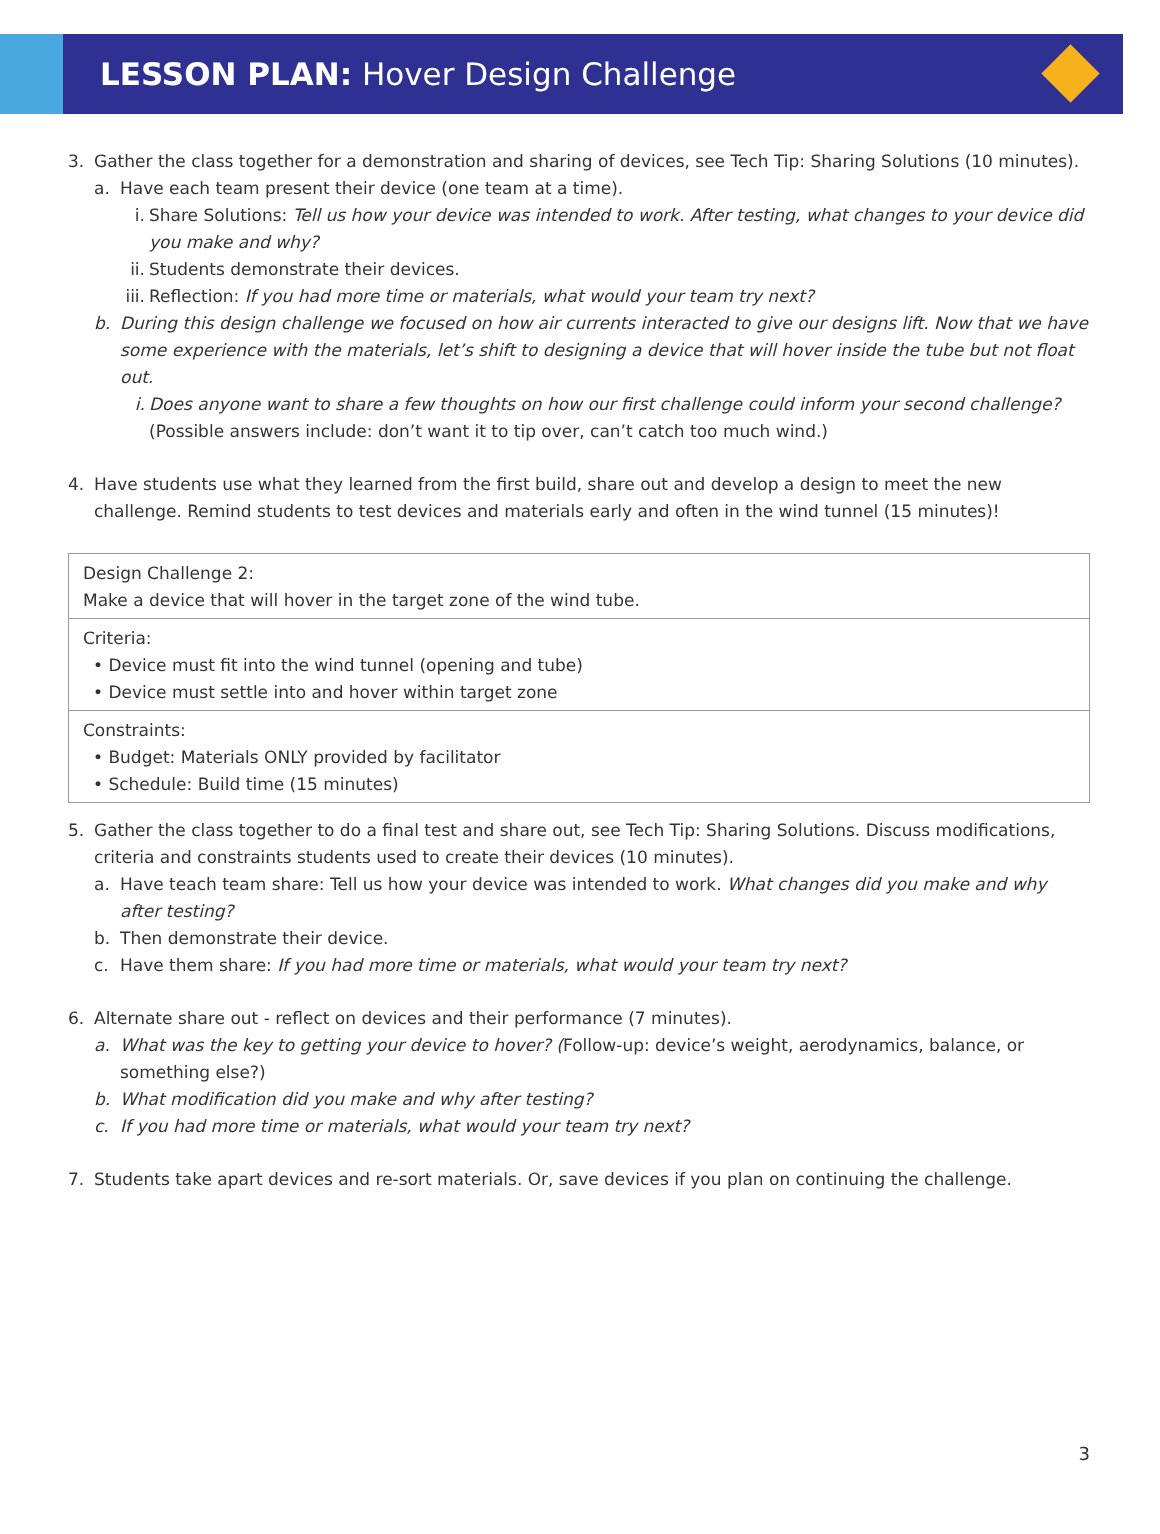LESSON PLAN: Hover Design Challenge
3. Gather the class together for a demonstration and sharing of devices, see Tech Tip: Sharing Solutions (10 minutes).
a. Have each team present their device (one team at a time).
i. Share Solutions: Tell us how your device was intended to work. After testing, what changes to your device did you make and why?
ii.
Students demonstrate their devices.
iii.
Reflection: If you had more time or materials, what would your team try next?
b. During this design challenge we focused on how air currents interacted to give our designs lift. Now that we have some experience with the materials, let’s shift to designing a device that will hover inside the tube but not float out.
i. Does anyone want to share a few thoughts on how our first challenge could inform your second challenge? (Possible answers include: don’t want it to tip over, can’t catch too much wind.)
4. Have students use what they learned from the first build, share out and develop a design to meet the new challenge. Remind students to test devices and materials early and often in the wind tunnel (15 minutes)!
Design Challenge 2:
Make a device that will hover in the target zone of the wind tube.
Criteria:
• Device must fit into the wind tunnel (opening and tube)
• Device must settle into and hover within target zone
Constraints:
• Budget: Materials ONLY provided by facilitator
• Schedule: Build time (15 minutes)
5. Gather the class together to do a final test and share out, see Tech Tip: Sharing Solutions. Discuss modifications, criteria and constraints students used to create their devices (10 minutes).
a. Have teach team share: Tell us how your device was intended to work. What changes did you make and why after testing?
b. Then demonstrate their device.
c. Have them share: If you had more time or materials, what would your team try next?
6. Alternate share out - reflect on devices and their performance (7 minutes).
a. What was the key to getting your device to hover? (Follow-up: device’s weight, aerodynamics, balance, or something else?)
b. What modification did you make and why after testing?
c. If you had more time or materials, what would your team try next?
7. Students take apart devices and re-sort materials. Or, save devices if you plan on continuing the challenge.
3